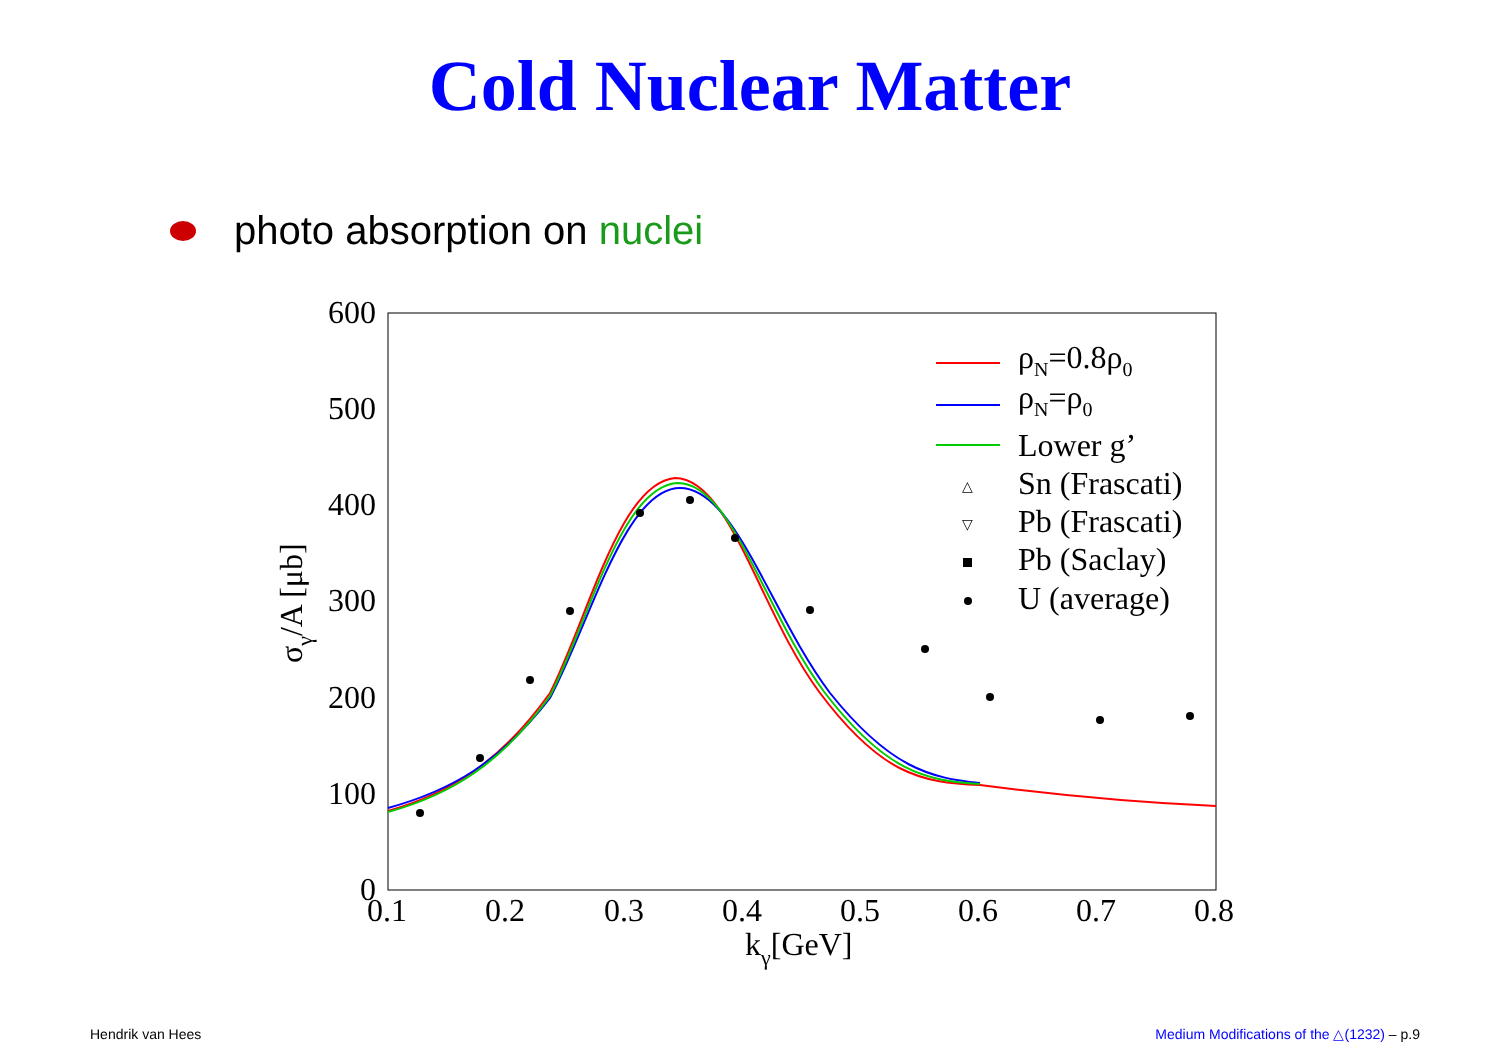Cold Nuclear Matter
photo absorption on nuclei
600
500
400
300
200
100
0
0.1
0.2
0.3
0.4
0.5
0.6
0.7
0.8
kγ[GeV]
σγ/A [μb]
ρN=0.8ρ0
ρN=ρ0
Lower g’
△
Sn (Frascati)
▽
Pb (Frascati)
Pb (Saclay)
U (average)
Hendrik van Hees Medium Modifications of the △(1232) – p.9